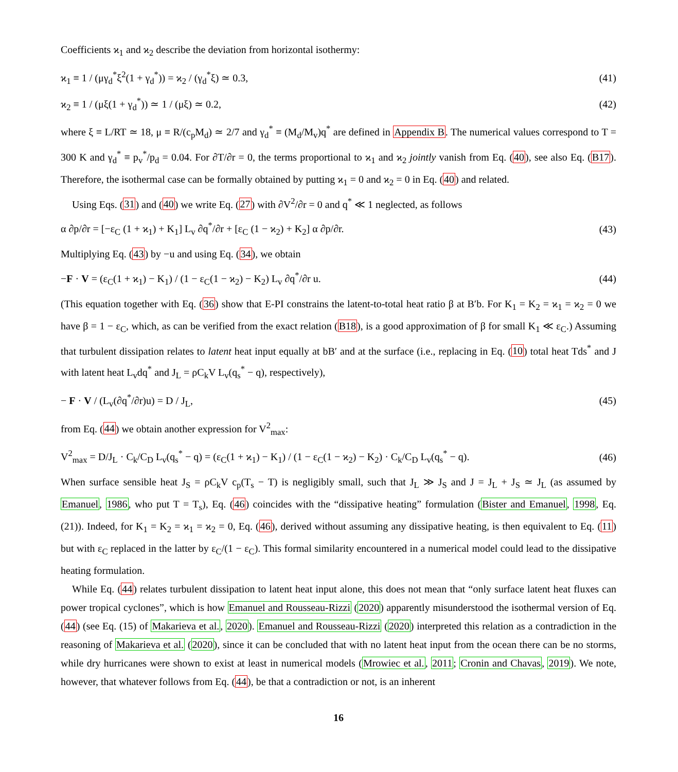Coefficients ϰ<sub>1</sub> and ϰ<sub>2</sub> describe the deviation from horizontal isothermy:
ϰ<sub>1</sub> ≡ 1 / (μγ<sub>d</sub><sup>*</sup>ξ<sup>2</sup>(1 + γ<sub>d</sub><sup>*</sup>)) = ϰ<sub>2</sub> / (γ<sub>d</sub><sup>*</sup>ξ) ≃ 0.3, (41)
ϰ<sub>2</sub> ≡ 1 / (μξ(1 + γ<sub>d</sub><sup>*</sup>)) ≃ 1 / (μξ) ≃ 0.2, (42)
where ξ ≡ L/RT ≃ 18, μ ≡ R/(c<sub>p</sub>M<sub>d</sub>) ≃ 2/7 and γ<sub>d</sub><sup>*</sup> ≡ (M<sub>d</sub>/M<sub>v</sub>)q<sup>*</sup> are defined in Appendix B. The numerical values correspond to T = 300 K and γ<sub>d</sub><sup>*</sup> ≡ p<sub>v</sub><sup>*</sup>/p<sub>d</sub> = 0.04. For ∂T/∂r = 0, the terms proportional to ϰ<sub>1</sub> and ϰ<sub>2</sub> jointly vanish from Eq. (40), see also Eq. (B17). Therefore, the isothermal case can be formally obtained by putting ϰ<sub>1</sub> = 0 and ϰ<sub>2</sub> = 0 in Eq. (40) and related.
Using Eqs. (31) and (40) we write Eq. (27) with ∂V<sup>2</sup>/∂r = 0 and q<sup>*</sup> ≪ 1 neglected, as follows
α ∂p/∂r = [−ε<sub>C</sub> (1 + ϰ<sub>1</sub>) + K<sub>1</sub>] L<sub>v</sub> ∂q<sup>*</sup>/∂r + [ε<sub>C</sub> (1 − ϰ<sub>2</sub>) + K<sub>2</sub>] α ∂p/∂r. (43)
Multiplying Eq. (43) by −u and using Eq. (34), we obtain
−F · V = (ε<sub>C</sub>(1 + ϰ<sub>1</sub>) − K<sub>1</sub>) / (1 − ε<sub>C</sub>(1 − ϰ<sub>2</sub>) − K<sub>2</sub>) L<sub>v</sub> ∂q<sup>*</sup>/∂r u. (44)
(This equation together with Eq. (36) show that E-PI constrains the latent-to-total heat ratio β at B′b. For K<sub>1</sub> = K<sub>2</sub> = ϰ<sub>1</sub> = ϰ<sub>2</sub> = 0 we have β = 1 − ε<sub>C</sub>, which, as can be verified from the exact relation (B18), is a good approximation of β for small K<sub>1</sub> ≪ ε<sub>C</sub>.) Assuming that turbulent dissipation relates to latent heat input equally at bB′ and at the surface (i.e., replacing in Eq. (10) total heat Tds<sup>*</sup> and J with latent heat L<sub>v</sub>dq<sup>*</sup> and J<sub>L</sub> = ρC<sub>k</sub>V L<sub>v</sub>(q<sub>s</sub><sup>*</sup> − q), respectively),
− F · V / (L<sub>v</sub>(∂q<sup>*</sup>/∂r)u) = D / J<sub>L</sub>, (45)
from Eq. (44) we obtain another expression for V<sup>2</sup><sub>max</sub>:
V<sup>2</sup><sub>max</sub> = D/J<sub>L</sub> · C<sub>k</sub>/C<sub>D</sub> L<sub>v</sub>(q<sub>s</sub><sup>*</sup> − q) = (ε<sub>C</sub>(1 + ϰ<sub>1</sub>) − K<sub>1</sub>) / (1 − ε<sub>C</sub>(1 − ϰ<sub>2</sub>) − K<sub>2</sub>) · C<sub>k</sub>/C<sub>D</sub> L<sub>v</sub>(q<sub>s</sub><sup>*</sup> − q). (46)
When surface sensible heat J<sub>S</sub> = ρC<sub>k</sub>V c<sub>p</sub>(T<sub>s</sub> − T) is negligibly small, such that J<sub>L</sub> ≫ J<sub>S</sub> and J = J<sub>L</sub> + J<sub>S</sub> ≃ J<sub>L</sub> (as assumed by Emanuel, 1986, who put T = T<sub>s</sub>), Eq. (46) coincides with the “dissipative heating” formulation (Bister and Emanuel, 1998, Eq. (21)). Indeed, for K<sub>1</sub> = K<sub>2</sub> = ϰ<sub>1</sub> = ϰ<sub>2</sub> = 0, Eq. (46), derived without assuming any dissipative heating, is then equivalent to Eq. (11) but with ε<sub>C</sub> replaced in the latter by ε<sub>C</sub>/(1 − ε<sub>C</sub>). This formal similarity encountered in a numerical model could lead to the dissipative heating formulation.
While Eq. (44) relates turbulent dissipation to latent heat input alone, this does not mean that “only surface latent heat fluxes can power tropical cyclones”, which is how Emanuel and Rousseau-Rizzi (2020) apparently misunderstood the isothermal version of Eq. (44) (see Eq. (15) of Makarieva et al., 2020). Emanuel and Rousseau-Rizzi (2020) interpreted this relation as a contradiction in the reasoning of Makarieva et al. (2020), since it can be concluded that with no latent heat input from the ocean there can be no storms, while dry hurricanes were shown to exist at least in numerical models (Mrowiec et al., 2011; Cronin and Chavas, 2019). We note, however, that whatever follows from Eq. (44), be that a contradiction or not, is an inherent
16